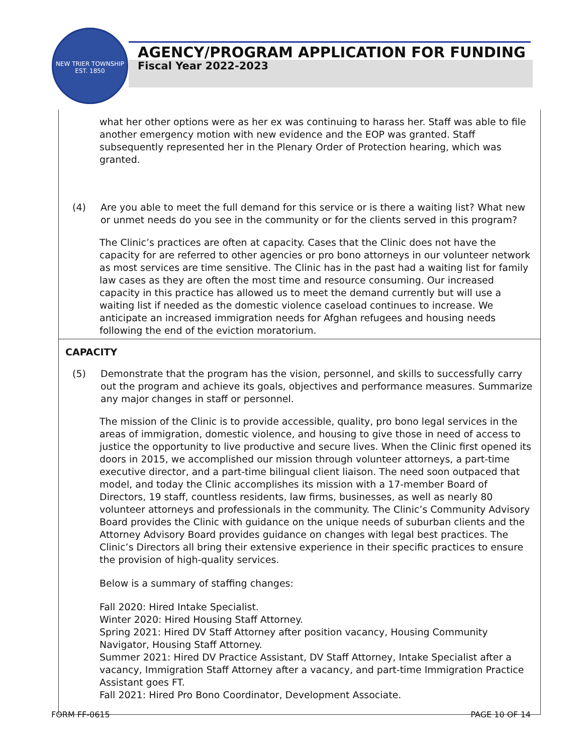NEW TRIER TOWNSHIP
EST. 1850
AGENCY/PROGRAM APPLICATION FOR FUNDING
Fiscal Year 2022-2023
what her other options were as her ex was continuing to harass her. Staff was able to file another emergency motion with new evidence and the EOP was granted. Staff subsequently represented her in the Plenary Order of Protection hearing, which was granted.
(4) Are you able to meet the full demand for this service or is there a waiting list? What new or unmet needs do you see in the community or for the clients served in this program?
The Clinic’s practices are often at capacity. Cases that the Clinic does not have the capacity for are referred to other agencies or pro bono attorneys in our volunteer network as most services are time sensitive. The Clinic has in the past had a waiting list for family law cases as they are often the most time and resource consuming. Our increased capacity in this practice has allowed us to meet the demand currently but will use a waiting list if needed as the domestic violence caseload continues to increase. We anticipate an increased immigration needs for Afghan refugees and housing needs following the end of the eviction moratorium.
CAPACITY
(5) Demonstrate that the program has the vision, personnel, and skills to successfully carry out the program and achieve its goals, objectives and performance measures. Summarize any major changes in staff or personnel.
The mission of the Clinic is to provide accessible, quality, pro bono legal services in the areas of immigration, domestic violence, and housing to give those in need of access to justice the opportunity to live productive and secure lives. When the Clinic first opened its doors in 2015, we accomplished our mission through volunteer attorneys, a part-time executive director, and a part-time bilingual client liaison. The need soon outpaced that model, and today the Clinic accomplishes its mission with a 17-member Board of Directors, 19 staff, countless residents, law firms, businesses, as well as nearly 80 volunteer attorneys and professionals in the community. The Clinic’s Community Advisory Board provides the Clinic with guidance on the unique needs of suburban clients and the Attorney Advisory Board provides guidance on changes with legal best practices. The Clinic’s Directors all bring their extensive experience in their specific practices to ensure the provision of high-quality services.
Below is a summary of staffing changes:
Fall 2020: Hired Intake Specialist.
Winter 2020: Hired Housing Staff Attorney.
Spring 2021: Hired DV Staff Attorney after position vacancy, Housing Community Navigator, Housing Staff Attorney.
Summer 2021: Hired DV Practice Assistant, DV Staff Attorney, Intake Specialist after a vacancy, Immigration Staff Attorney after a vacancy, and part-time Immigration Practice Assistant goes FT.
Fall 2021: Hired Pro Bono Coordinator, Development Associate.
FORM FF-0615 PAGE 10 OF 14